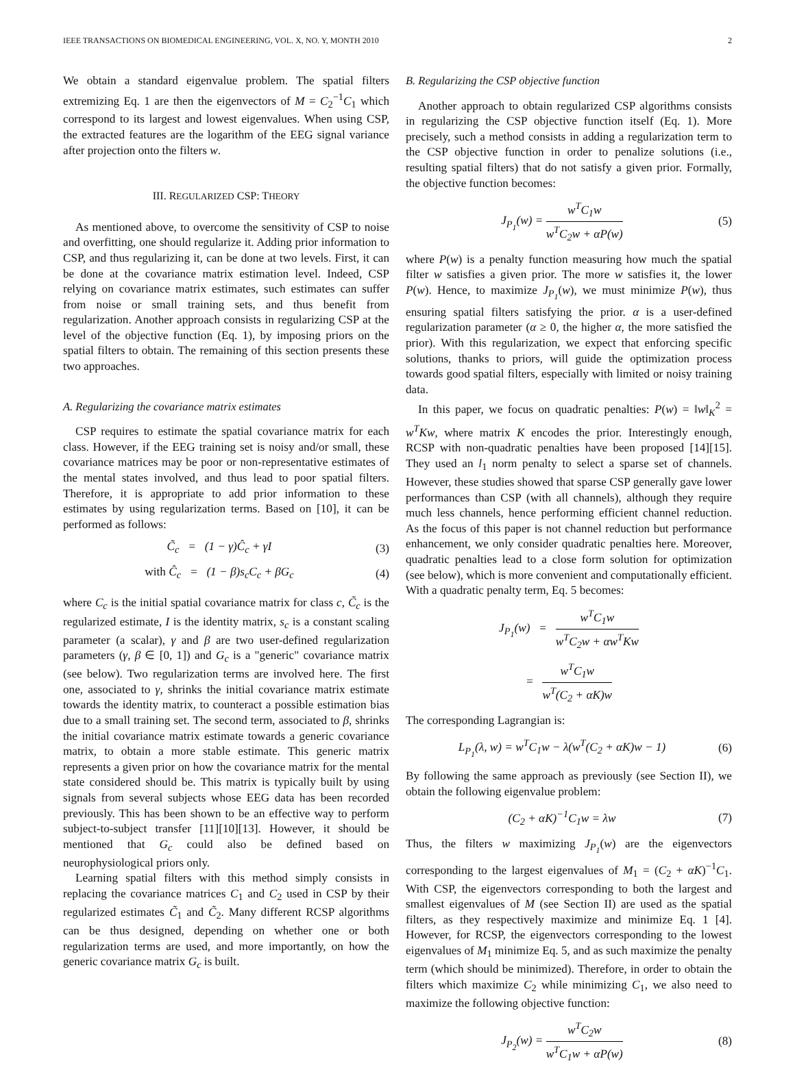IEEE TRANSACTIONS ON BIOMEDICAL ENGINEERING, VOL. X, NO. Y, MONTH 2010 2
We obtain a standard eigenvalue problem. The spatial filters extremizing Eq. 1 are then the eigenvectors of M = C<sub>2</sub><sup>−1</sup>C<sub>1</sub> which correspond to its largest and lowest eigenvalues. When using CSP, the extracted features are the logarithm of the EEG signal variance after projection onto the filters w.
III. REGULARIZED CSP: THEORY
As mentioned above, to overcome the sensitivity of CSP to noise and overfitting, one should regularize it. Adding prior information to CSP, and thus regularizing it, can be done at two levels. First, it can be done at the covariance matrix estimation level. Indeed, CSP relying on covariance matrix estimates, such estimates can suffer from noise or small training sets, and thus benefit from regularization. Another approach consists in regularizing CSP at the level of the objective function (Eq. 1), by imposing priors on the spatial filters to obtain. The remaining of this section presents these two approaches.
A. Regularizing the covariance matrix estimates
CSP requires to estimate the spatial covariance matrix for each class. However, if the EEG training set is noisy and/or small, these covariance matrices may be poor or non-representative estimates of the mental states involved, and thus lead to poor spatial filters. Therefore, it is appropriate to add prior information to these estimates by using regularization terms. Based on [10], it can be performed as follows:
C̃<sub>c</sub> = (1 − γ)Ĉ<sub>c</sub> + γI (3)
with Ĉ<sub>c</sub> = (1 − β)s<sub>c</sub>C<sub>c</sub> + βG<sub>c</sub> (4)
where C<sub>c</sub> is the initial spatial covariance matrix for class c, C̃<sub>c</sub> is the regularized estimate, I is the identity matrix, s<sub>c</sub> is a constant scaling parameter (a scalar), γ and β are two user-defined regularization parameters (γ, β ∈ [0, 1]) and G<sub>c</sub> is a "generic" covariance matrix (see below). Two regularization terms are involved here. The first one, associated to γ, shrinks the initial covariance matrix estimate towards the identity matrix, to counteract a possible estimation bias due to a small training set. The second term, associated to β, shrinks the initial covariance matrix estimate towards a generic covariance matrix, to obtain a more stable estimate. This generic matrix represents a given prior on how the covariance matrix for the mental state considered should be. This matrix is typically built by using signals from several subjects whose EEG data has been recorded previously. This has been shown to be an effective way to perform subject-to-subject transfer [11][10][13]. However, it should be mentioned that G<sub>c</sub> could also be defined based on neurophysiological priors only.
Learning spatial filters with this method simply consists in replacing the covariance matrices C<sub>1</sub> and C<sub>2</sub> used in CSP by their regularized estimates C̃<sub>1</sub> and C̃<sub>2</sub>. Many different RCSP algorithms can be thus designed, depending on whether one or both regularization terms are used, and more importantly, on how the generic covariance matrix G<sub>c</sub> is built.
B. Regularizing the CSP objective function
Another approach to obtain regularized CSP algorithms consists in regularizing the CSP objective function itself (Eq. 1). More precisely, such a method consists in adding a regularization term to the CSP objective function in order to penalize solutions (i.e., resulting spatial filters) that do not satisfy a given prior. Formally, the objective function becomes:
J<sub>P<sub>1</sub></sub>(w) = w<sup>T</sup>C<sub>1</sub>w w<sup>T</sup>C<sub>2</sub>w + αP(w) (5)
where P(w) is a penalty function measuring how much the spatial filter w satisfies a given prior. The more w satisfies it, the lower P(w). Hence, to maximize J<sub>P<sub>1</sub></sub>(w), we must minimize P(w), thus ensuring spatial filters satisfying the prior. α is a user-defined regularization parameter (α ≥ 0, the higher α, the more satisfied the prior). With this regularization, we expect that enforcing specific solutions, thanks to priors, will guide the optimization process towards good spatial filters, especially with limited or noisy training data.
In this paper, we focus on quadratic penalties: P(w) = ‖w‖<sub>K</sub><sup>2</sup> = w<sup>T</sup>Kw, where matrix K encodes the prior. Interestingly enough, RCSP with non-quadratic penalties have been proposed [14][15]. They used an l<sub>1</sub> norm penalty to select a sparse set of channels. However, these studies showed that sparse CSP generally gave lower performances than CSP (with all channels), although they require much less channels, hence performing efficient channel reduction. As the focus of this paper is not channel reduction but performance enhancement, we only consider quadratic penalties here. Moreover, quadratic penalties lead to a close form solution for optimization (see below), which is more convenient and computationally efficient. With a quadratic penalty term, Eq. 5 becomes:
J<sub>P<sub>1</sub></sub>(w) = w<sup>T</sup>C<sub>1</sub>w w<sup>T</sup>C<sub>2</sub>w + αw<sup>T</sup>Kw
= w<sup>T</sup>C<sub>1</sub>w w<sup>T</sup>(C<sub>2</sub> + αK)w
The corresponding Lagrangian is:
L<sub>P<sub>1</sub></sub>(λ, w) = w<sup>T</sup>C<sub>1</sub>w − λ(w<sup>T</sup>(C<sub>2</sub> + αK)w − 1) (6)
By following the same approach as previously (see Section II), we obtain the following eigenvalue problem:
(C<sub>2</sub> + αK)<sup>−1</sup>C<sub>1</sub>w = λw (7)
Thus, the filters w maximizing J<sub>P<sub>1</sub></sub>(w) are the eigenvectors corresponding to the largest eigenvalues of M<sub>1</sub> = (C<sub>2</sub> + αK)<sup>−1</sup>C<sub>1</sub>. With CSP, the eigenvectors corresponding to both the largest and smallest eigenvalues of M (see Section II) are used as the spatial filters, as they respectively maximize and minimize Eq. 1 [4]. However, for RCSP, the eigenvectors corresponding to the lowest eigenvalues of M<sub>1</sub> minimize Eq. 5, and as such maximize the penalty term (which should be minimized). Therefore, in order to obtain the filters which maximize C<sub>2</sub> while minimizing C<sub>1</sub>, we also need to maximize the following objective function:
J<sub>P<sub>2</sub></sub>(w) = w<sup>T</sup>C<sub>2</sub>w w<sup>T</sup>C<sub>1</sub>w + αP(w) (8)